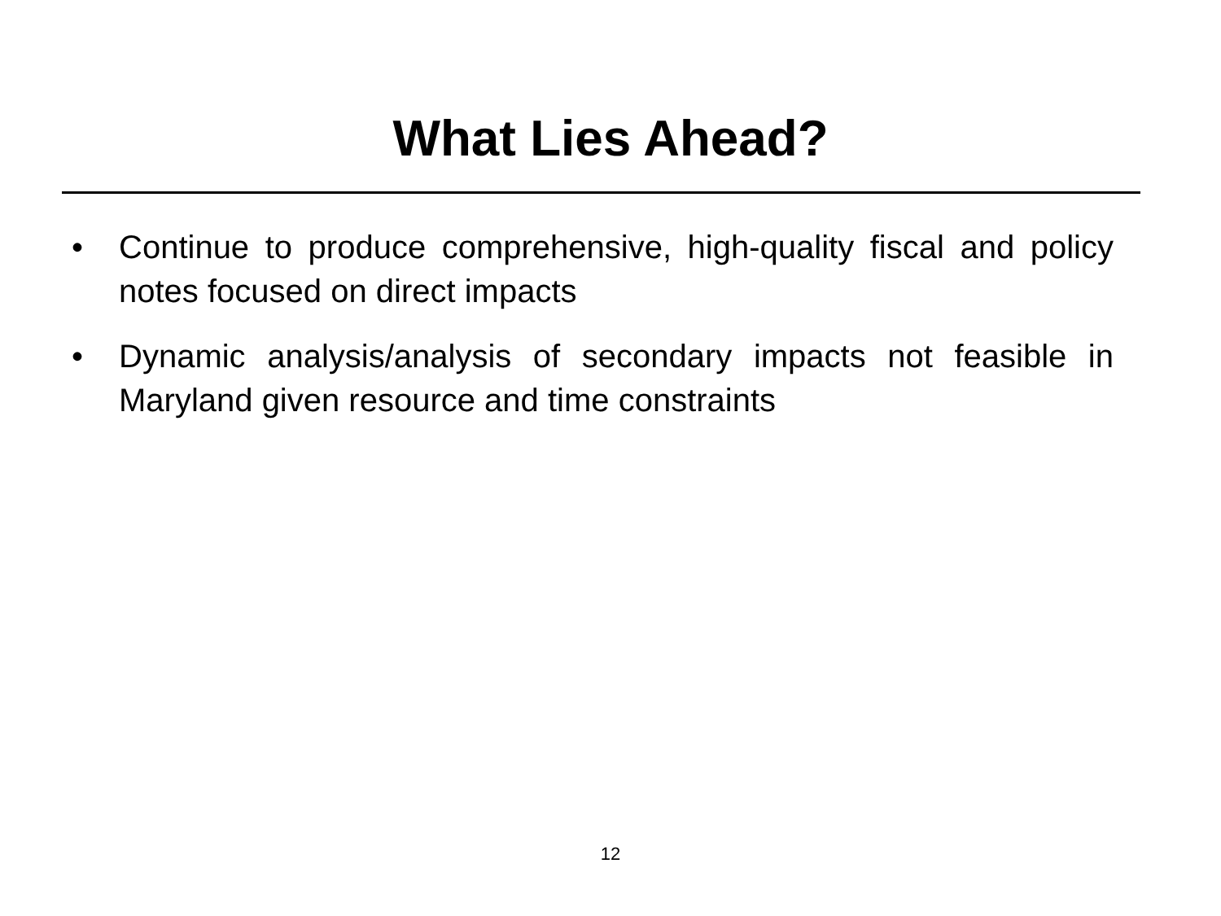What Lies Ahead?
• Continue to produce comprehensive, high-quality fiscal and policy notes focused on direct impacts
• Dynamic analysis/analysis of secondary impacts not feasible in Maryland given resource and time constraints
12